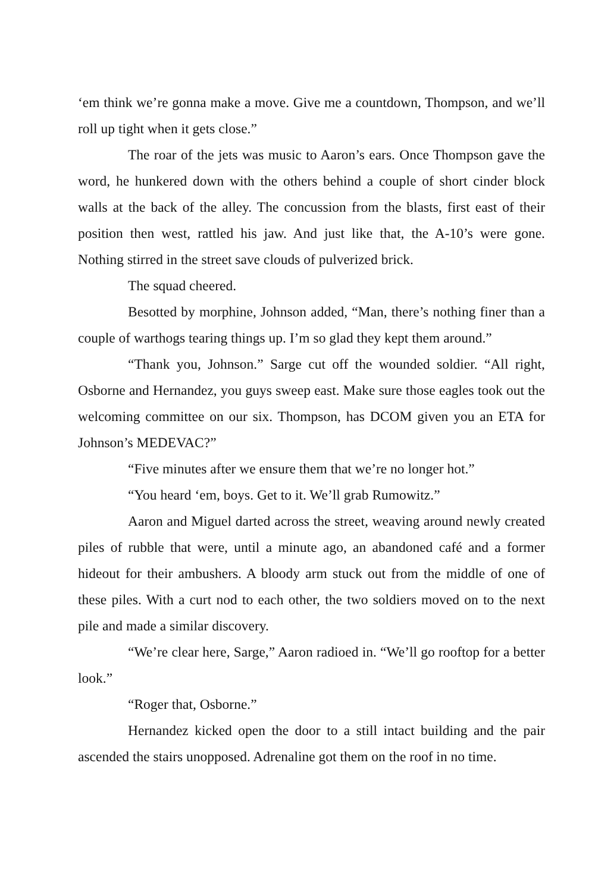‘em think we’re gonna make a move. Give me a countdown, Thompson, and we’ll roll up tight when it gets close.”
The roar of the jets was music to Aaron’s ears. Once Thompson gave the word, he hunkered down with the others behind a couple of short cinder block walls at the back of the alley. The concussion from the blasts, first east of their position then west, rattled his jaw. And just like that, the A-10’s were gone. Nothing stirred in the street save clouds of pulverized brick.
The squad cheered.
Besotted by morphine, Johnson added, “Man, there’s nothing finer than a couple of warthogs tearing things up. I’m so glad they kept them around.”
“Thank you, Johnson.” Sarge cut off the wounded soldier. “All right, Osborne and Hernandez, you guys sweep east. Make sure those eagles took out the welcoming committee on our six. Thompson, has DCOM given you an ETA for Johnson’s MEDEVAC?”
“Five minutes after we ensure them that we’re no longer hot.”
“You heard ‘em, boys. Get to it. We’ll grab Rumowitz.”
Aaron and Miguel darted across the street, weaving around newly created piles of rubble that were, until a minute ago, an abandoned café and a former hideout for their ambushers. A bloody arm stuck out from the middle of one of these piles. With a curt nod to each other, the two soldiers moved on to the next pile and made a similar discovery.
“We’re clear here, Sarge,” Aaron radioed in. “We’ll go rooftop for a better look.”
“Roger that, Osborne.”
Hernandez kicked open the door to a still intact building and the pair ascended the stairs unopposed. Adrenaline got them on the roof in no time.